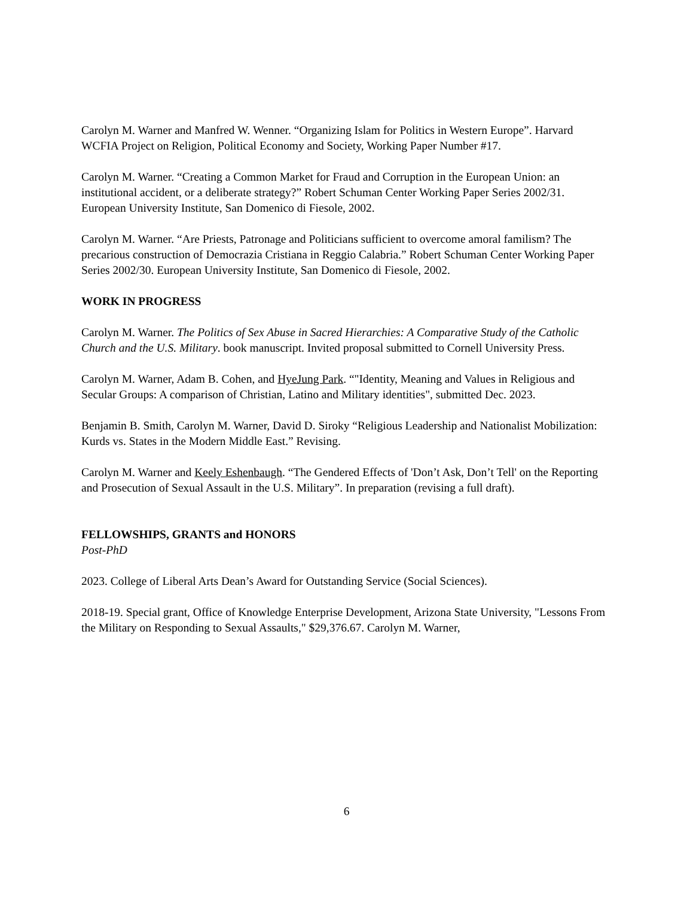Carolyn M. Warner and Manfred W. Wenner. “Organizing Islam for Politics in Western Europe”. Harvard WCFIA Project on Religion, Political Economy and Society, Working Paper Number #17.
Carolyn M. Warner. “Creating a Common Market for Fraud and Corruption in the European Union: an institutional accident, or a deliberate strategy?” Robert Schuman Center Working Paper Series 2002/31. European University Institute, San Domenico di Fiesole, 2002.
Carolyn M. Warner. “Are Priests, Patronage and Politicians sufficient to overcome amoral familism? The precarious construction of Democrazia Cristiana in Reggio Calabria.” Robert Schuman Center Working Paper Series 2002/30. European University Institute, San Domenico di Fiesole, 2002.
WORK IN PROGRESS
Carolyn M. Warner. The Politics of Sex Abuse in Sacred Hierarchies: A Comparative Study of the Catholic Church and the U.S. Military. book manuscript. Invited proposal submitted to Cornell University Press.
Carolyn M. Warner, Adam B. Cohen, and HyeJung Park. “"Identity, Meaning and Values in Religious and Secular Groups: A comparison of Christian, Latino and Military identities", submitted Dec. 2023.
Benjamin B. Smith, Carolyn M. Warner, David D. Siroky “Religious Leadership and Nationalist Mobilization: Kurds vs. States in the Modern Middle East.” Revising.
Carolyn M. Warner and Keely Eshenbaugh. “The Gendered Effects of 'Don’t Ask, Don’t Tell' on the Reporting and Prosecution of Sexual Assault in the U.S. Military”. In preparation (revising a full draft).
FELLOWSHIPS, GRANTS and HONORS
Post-PhD
2023. College of Liberal Arts Dean’s Award for Outstanding Service (Social Sciences).
2018-19. Special grant, Office of Knowledge Enterprise Development, Arizona State University, "Lessons From the Military on Responding to Sexual Assaults," $29,376.67. Carolyn M. Warner,
6